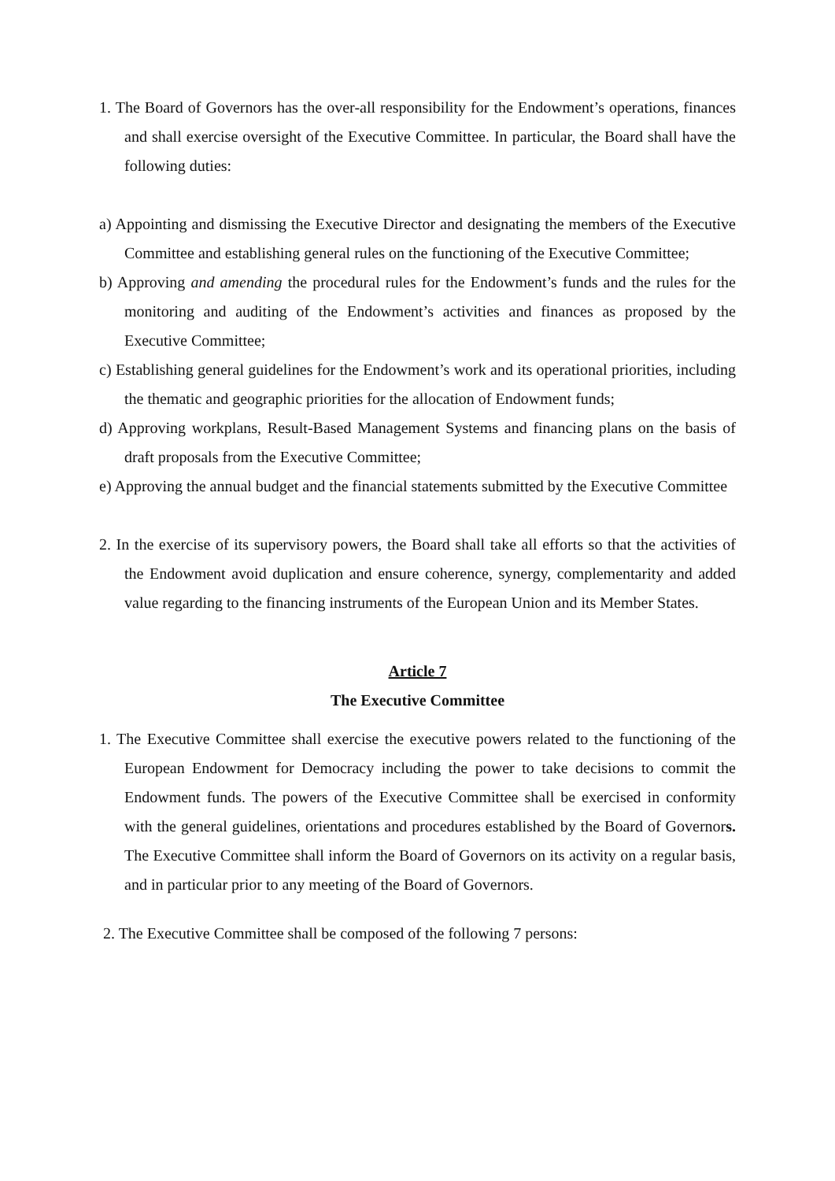1. The Board of Governors has the over-all responsibility for the Endowment’s operations, finances and shall exercise oversight of the Executive Committee. In particular, the Board shall have the following duties:
a) Appointing and dismissing the Executive Director and designating the members of the Executive Committee and establishing general rules on the functioning of the Executive Committee;
b) Approving and amending the procedural rules for the Endowment’s funds and the rules for the monitoring and auditing of the Endowment’s activities and finances as proposed by the Executive Committee;
c) Establishing general guidelines for the Endowment’s work and its operational priorities, including the thematic and geographic priorities for the allocation of Endowment funds;
d) Approving workplans, Result-Based Management Systems and financing plans on the basis of draft proposals from the Executive Committee;
e) Approving the annual budget and the financial statements submitted by the Executive Committee
2. In the exercise of its supervisory powers, the Board shall take all efforts so that the activities of the Endowment avoid duplication and ensure coherence, synergy, complementarity and added value regarding to the financing instruments of the European Union and its Member States.
Article 7
The Executive Committee
1. The Executive Committee shall exercise the executive powers related to the functioning of the European Endowment for Democracy including the power to take decisions to commit the Endowment funds. The powers of the Executive Committee shall be exercised in conformity with the general guidelines, orientations and procedures established by the Board of Governors. The Executive Committee shall inform the Board of Governors on its activity on a regular basis, and in particular prior to any meeting of the Board of Governors.
2. The Executive Committee shall be composed of the following 7 persons: